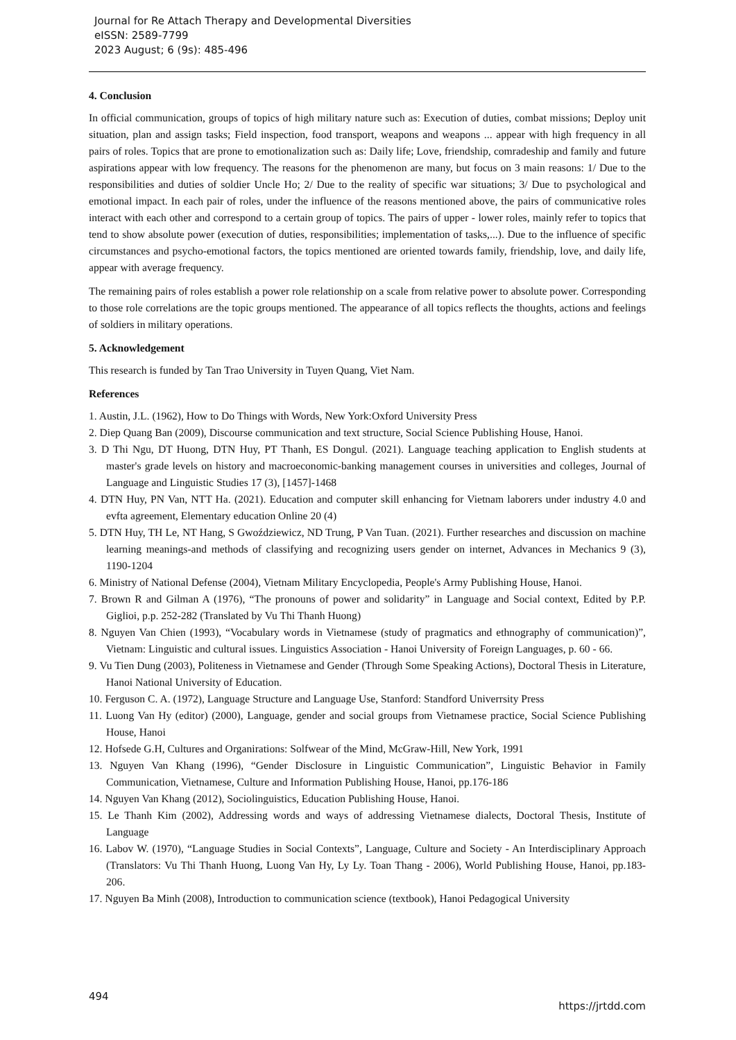Journal for Re Attach Therapy and Developmental Diversities
eISSN: 2589-7799
2023 August; 6 (9s): 485-496
4. Conclusion
In official communication, groups of topics of high military nature such as: Execution of duties, combat missions; Deploy unit situation, plan and assign tasks; Field inspection, food transport, weapons and weapons ... appear with high frequency in all pairs of roles. Topics that are prone to emotionalization such as: Daily life; Love, friendship, comradeship and family and future aspirations appear with low frequency. The reasons for the phenomenon are many, but focus on 3 main reasons: 1/ Due to the responsibilities and duties of soldier Uncle Ho; 2/ Due to the reality of specific war situations; 3/ Due to psychological and emotional impact. In each pair of roles, under the influence of the reasons mentioned above, the pairs of communicative roles interact with each other and correspond to a certain group of topics. The pairs of upper - lower roles, mainly refer to topics that tend to show absolute power (execution of duties, responsibilities; implementation of tasks,...). Due to the influence of specific circumstances and psycho-emotional factors, the topics mentioned are oriented towards family, friendship, love, and daily life, appear with average frequency.
The remaining pairs of roles establish a power role relationship on a scale from relative power to absolute power. Corresponding to those role correlations are the topic groups mentioned. The appearance of all topics reflects the thoughts, actions and feelings of soldiers in military operations.
5. Acknowledgement
This research is funded by Tan Trao University in Tuyen Quang, Viet Nam.
References
1. Austin, J.L. (1962), How to Do Things with Words, New York:Oxford University Press
2. Diep Quang Ban (2009), Discourse communication and text structure, Social Science Publishing House, Hanoi.
3. D Thi Ngu, DT Huong, DTN Huy, PT Thanh, ES Dongul. (2021). Language teaching application to English students at master's grade levels on history and macroeconomic-banking management courses in universities and colleges, Journal of Language and Linguistic Studies 17 (3), [1457]-1468
4. DTN Huy, PN Van, NTT Ha. (2021). Education and computer skill enhancing for Vietnam laborers under industry 4.0 and evfta agreement, Elementary education Online 20 (4)
5. DTN Huy, TH Le, NT Hang, S Gwoździewicz, ND Trung, P Van Tuan. (2021). Further researches and discussion on machine learning meanings-and methods of classifying and recognizing users gender on internet, Advances in Mechanics 9 (3), 1190-1204
6. Ministry of National Defense (2004), Vietnam Military Encyclopedia, People's Army Publishing House, Hanoi.
7. Brown R and Gilman A (1976), “The pronouns of power and solidarity” in Language and Social context, Edited by P.P. Giglioi, p.p. 252-282 (Translated by Vu Thi Thanh Huong)
8. Nguyen Van Chien (1993), “Vocabulary words in Vietnamese (study of pragmatics and ethnography of communication)”, Vietnam: Linguistic and cultural issues. Linguistics Association - Hanoi University of Foreign Languages, p. 60 - 66.
9. Vu Tien Dung (2003), Politeness in Vietnamese and Gender (Through Some Speaking Actions), Doctoral Thesis in Literature, Hanoi National University of Education.
10. Ferguson C. A. (1972), Language Structure and Language Use, Stanford: Standford Univerrsity Press
11. Luong Van Hy (editor) (2000), Language, gender and social groups from Vietnamese practice, Social Science Publishing House, Hanoi
12. Hofsede G.H, Cultures and Organirations: Solfwear of the Mind, McGraw-Hill, New York, 1991
13. Nguyen Van Khang (1996), “Gender Disclosure in Linguistic Communication”, Linguistic Behavior in Family Communication, Vietnamese, Culture and Information Publishing House, Hanoi, pp.176-186
14. Nguyen Van Khang (2012), Sociolinguistics, Education Publishing House, Hanoi.
15. Le Thanh Kim (2002), Addressing words and ways of addressing Vietnamese dialects, Doctoral Thesis, Institute of Language
16. Labov W. (1970), “Language Studies in Social Contexts”, Language, Culture and Society - An Interdisciplinary Approach (Translators: Vu Thi Thanh Huong, Luong Van Hy, Ly Ly. Toan Thang - 2006), World Publishing House, Hanoi, pp.183-206.
17. Nguyen Ba Minh (2008), Introduction to communication science (textbook), Hanoi Pedagogical University
494 https://jrtdd.com